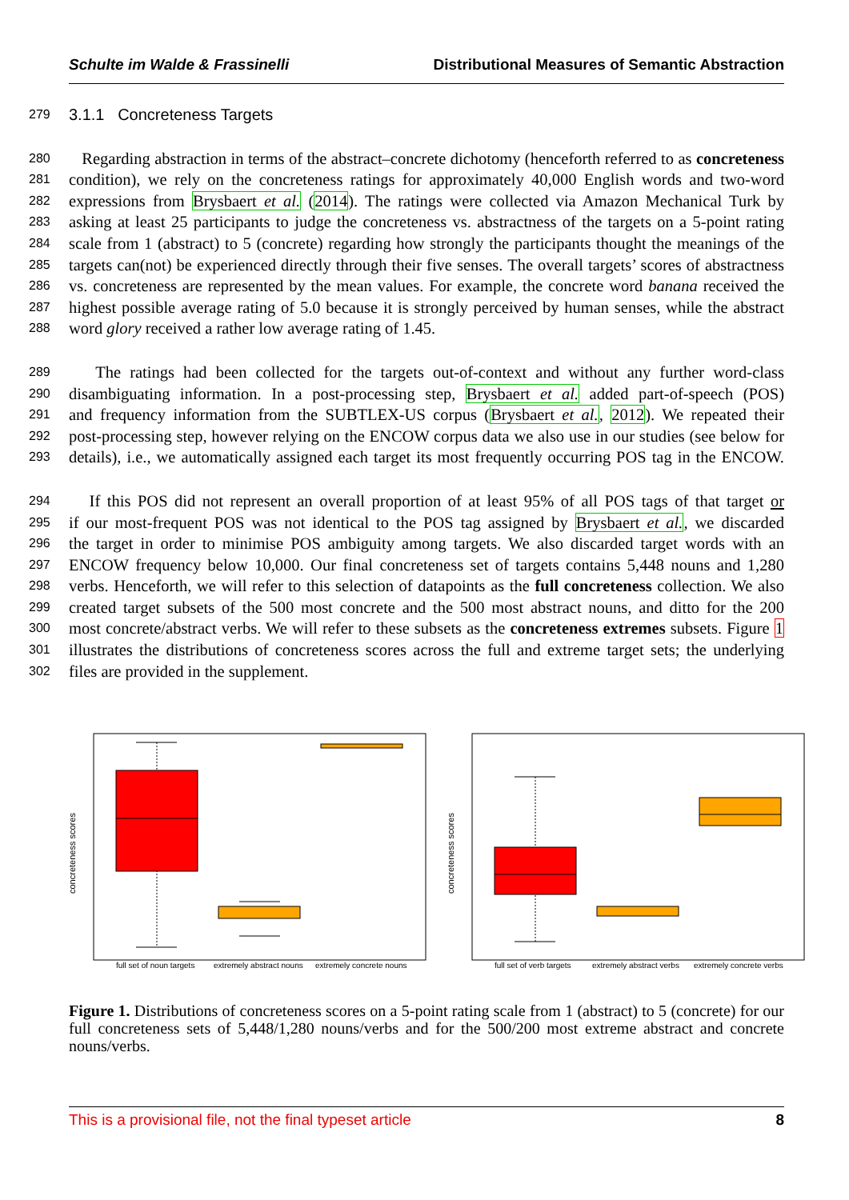Schulte im Walde & Frassinelli Distributional Measures of Semantic Abstraction
279 3.1.1 Concreteness Targets
280 Regarding abstraction in terms of the abstract–concrete dichotomy (henceforth referred to as concreteness
281 condition), we rely on the concreteness ratings for approximately 40,000 English words and two-word
282 expressions from Brysbaert et al. (2014). The ratings were collected via Amazon Mechanical Turk by
283 asking at least 25 participants to judge the concreteness vs. abstractness of the targets on a 5-point rating
284 scale from 1 (abstract) to 5 (concrete) regarding how strongly the participants thought the meanings of the
285 targets can(not) be experienced directly through their five senses. The overall targets’ scores of abstractness
286 vs. concreteness are represented by the mean values. For example, the concrete word banana received the
287 highest possible average rating of 5.0 because it is strongly perceived by human senses, while the abstract
288 word glory received a rather low average rating of 1.45.
289 The ratings had been collected for the targets out-of-context and without any further word-class
290 disambiguating information. In a post-processing step, Brysbaert et al. added part-of-speech (POS)
291 and frequency information from the SUBTLEX-US corpus (Brysbaert et al., 2012). We repeated their
292 post-processing step, however relying on the ENCOW corpus data we also use in our studies (see below for
293 details), i.e., we automatically assigned each target its most frequently occurring POS tag in the ENCOW.
294 If this POS did not represent an overall proportion of at least 95% of all POS tags of that target or
295 if our most-frequent POS was not identical to the POS tag assigned by Brysbaert et al., we discarded
296 the target in order to minimise POS ambiguity among targets. We also discarded target words with an
297 ENCOW frequency below 10,000. Our final concreteness set of targets contains 5,448 nouns and 1,280
298 verbs. Henceforth, we will refer to this selection of datapoints as the full concreteness collection. We also
299 created target subsets of the 500 most concrete and the 500 most abstract nouns, and ditto for the 200
300 most concrete/abstract verbs. We will refer to these subsets as the concreteness extremes subsets. Figure 1
301 illustrates the distributions of concreteness scores across the full and extreme target sets; the underlying
302 files are provided in the supplement.
concreteness scores
full set of noun targets
extremely abstract nouns
extremely concrete nouns
concreteness scores
full set of verb targets
extremely abstract verbs
extremely concrete verbs
Figure 1. Distributions of concreteness scores on a 5-point rating scale from 1 (abstract) to 5 (concrete) for our full concreteness sets of 5,448/1,280 nouns/verbs and for the 500/200 most extreme abstract and concrete nouns/verbs.
This is a provisional file, not the final typeset article 8